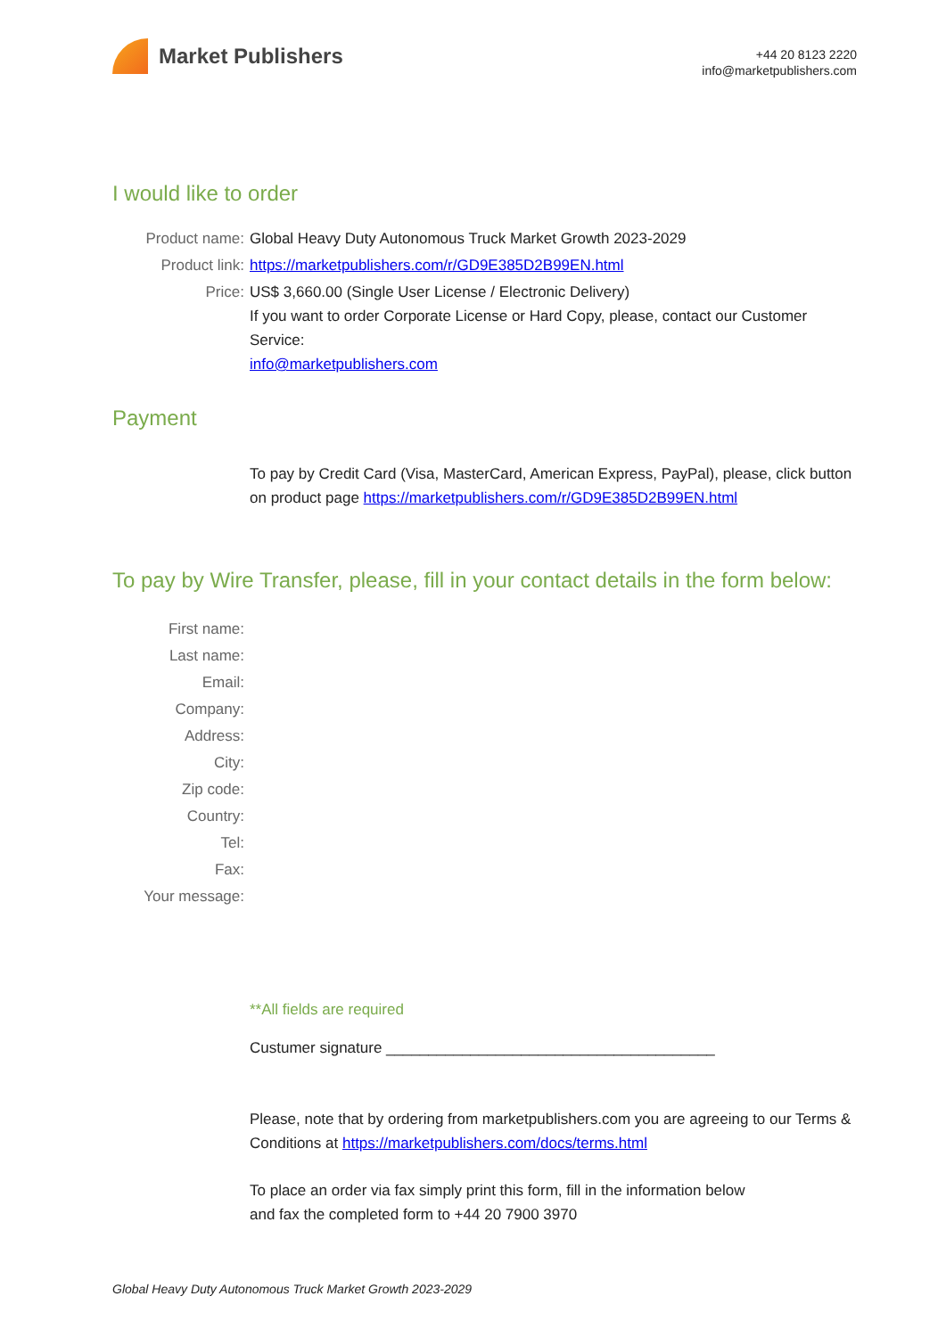Market Publishers
+44 20 8123 2220
info@marketpublishers.com
I would like to order
Product name: Global Heavy Duty Autonomous Truck Market Growth 2023-2029
Product link: https://marketpublishers.com/r/GD9E385D2B99EN.html
Price: US$ 3,660.00 (Single User License / Electronic Delivery)
If you want to order Corporate License or Hard Copy, please, contact our Customer Service:
info@marketpublishers.com
Payment
To pay by Credit Card (Visa, MasterCard, American Express, PayPal), please, click button on product page https://marketpublishers.com/r/GD9E385D2B99EN.html
To pay by Wire Transfer, please, fill in your contact details in the form below:
First name:
Last name:
Email:
Company:
Address:
City:
Zip code:
Country:
Tel:
Fax:
Your message:
**All fields are required
Custumer signature _______________________________________
Please, note that by ordering from marketpublishers.com you are agreeing to our Terms & Conditions at https://marketpublishers.com/docs/terms.html
To place an order via fax simply print this form, fill in the information below
and fax the completed form to +44 20 7900 3970
Global Heavy Duty Autonomous Truck Market Growth 2023-2029